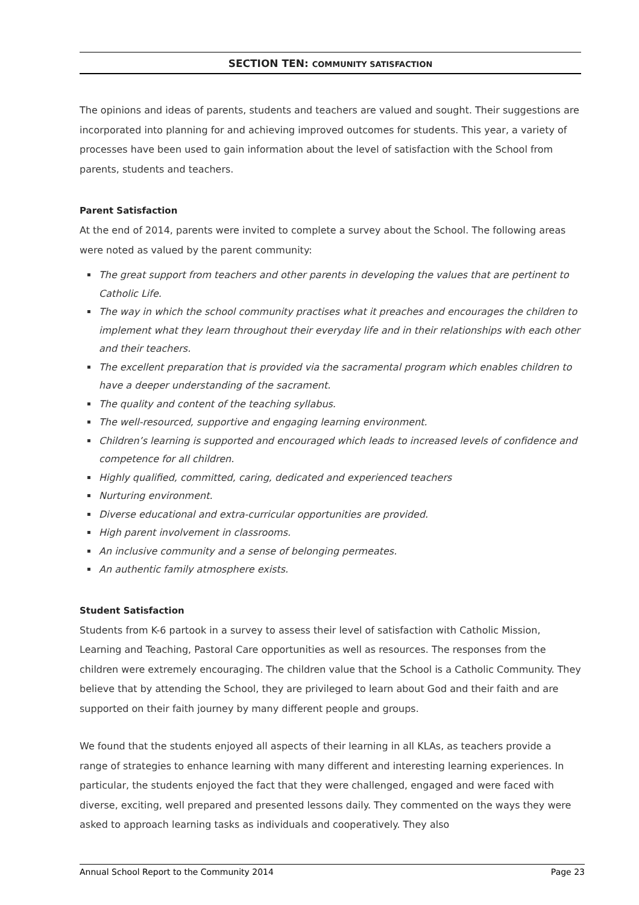SECTION TEN: COMMUNITY SATISFACTION
The opinions and ideas of parents, students and teachers are valued and sought. Their suggestions are incorporated into planning for and achieving improved outcomes for students. This year, a variety of processes have been used to gain information about the level of satisfaction with the School from parents, students and teachers.
Parent Satisfaction
At the end of 2014, parents were invited to complete a survey about the School. The following areas were noted as valued by the parent community:
The great support from teachers and other parents in developing the values that are pertinent to Catholic Life.
The way in which the school community practises what it preaches and encourages the children to implement what they learn throughout their everyday life and in their relationships with each other and their teachers.
The excellent preparation that is provided via the sacramental program which enables children to have a deeper understanding of the sacrament.
The quality and content of the teaching syllabus.
The well-resourced, supportive and engaging learning environment.
Children’s learning is supported and encouraged which leads to increased levels of confidence and competence for all children.
Highly qualified, committed, caring, dedicated and experienced teachers
Nurturing environment.
Diverse educational and extra-curricular opportunities are provided.
High parent involvement in classrooms.
An inclusive community and a sense of belonging permeates.
An authentic family atmosphere exists.
Student Satisfaction
Students from K-6 partook in a survey to assess their level of satisfaction with Catholic Mission, Learning and Teaching, Pastoral Care opportunities as well as resources. The responses from the children were extremely encouraging. The children value that the School is a Catholic Community. They believe that by attending the School, they are privileged to learn about God and their faith and are supported on their faith journey by many different people and groups.
We found that the students enjoyed all aspects of their learning in all KLAs, as teachers provide a range of strategies to enhance learning with many different and interesting learning experiences. In particular, the students enjoyed the fact that they were challenged, engaged and were faced with diverse, exciting, well prepared and presented lessons daily. They commented on the ways they were asked to approach learning tasks as individuals and cooperatively. They also
Annual School Report to the Community 2014 Page 23